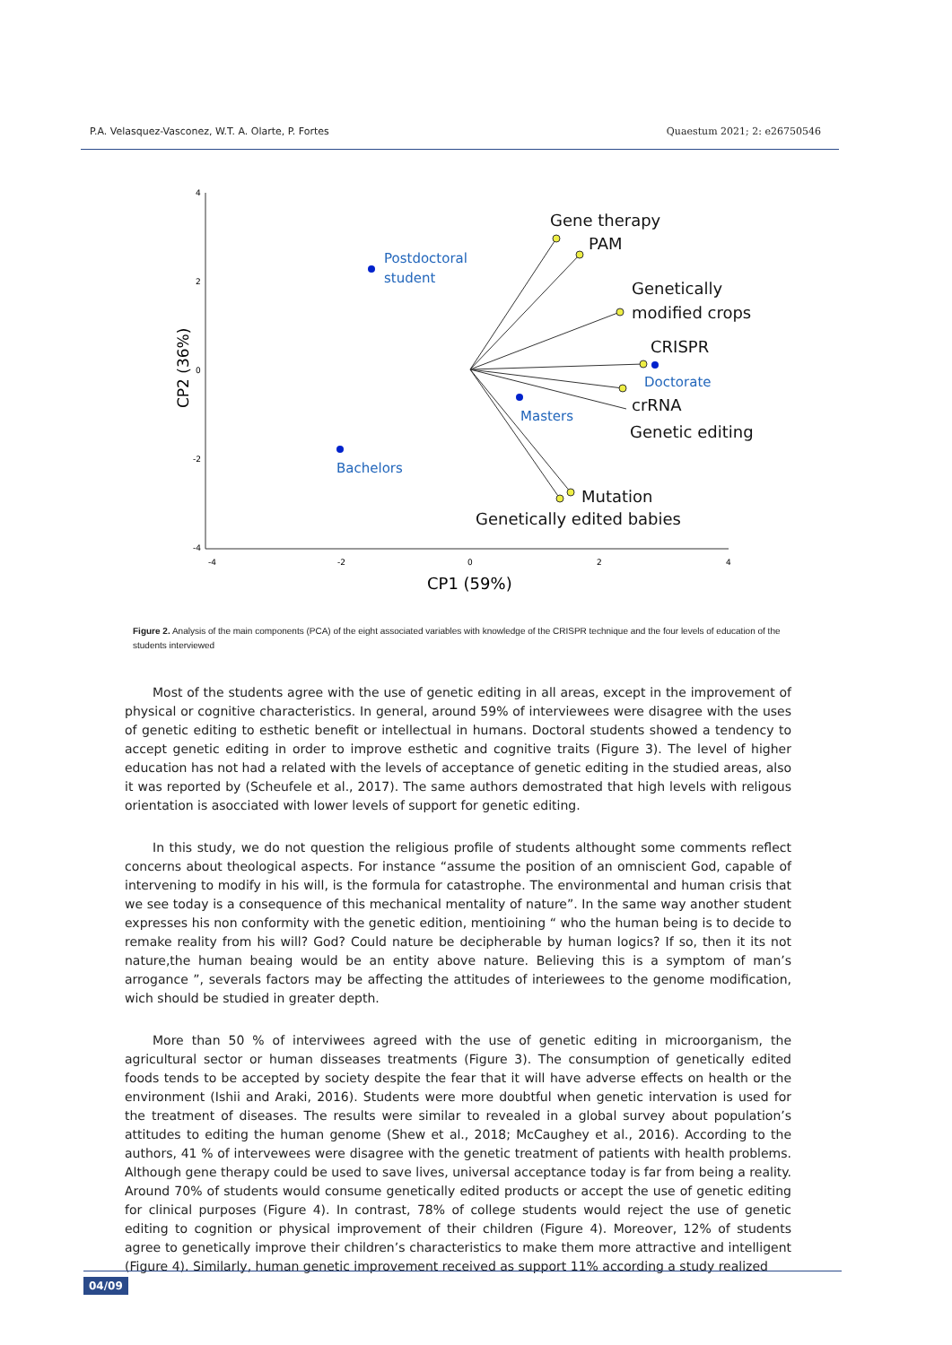P.A. Velasquez-Vasconez, W.T. A. Olarte, P. Fortes Quaestum 2021; 2: e26750546
4
2
0
-2
-4
-4
-2
0
2
4
CP2 (36%)
CP1 (59%)
Gene therapy
PAM
Genetically
modified crops
CRISPR
crRNA
Genetic editing
Mutation
Genetically edited babies
Postdoctoral
student
Doctorate
Masters
Bachelors
Figure 2. Analysis of the main components (PCA) of the eight associated variables with knowledge of the CRISPR technique and the four levels of education of the students interviewed
Most of the students agree with the use of genetic editing in all areas, except in the improvement of physical or cognitive characteristics. In general, around 59% of interviewees were disagree with the uses of genetic editing to esthetic benefit or intellectual in humans. Doctoral students showed a tendency to accept genetic editing in order to improve esthetic and cognitive traits (Figure 3). The level of higher education has not had a related with the levels of acceptance of genetic editing in the studied areas, also it was reported by (Scheufele et al., 2017). The same authors demostrated that high levels with religous orientation is asocciated with lower levels of support for genetic editing.
In this study, we do not question the religious profile of students althought some comments reflect concerns about theological aspects. For instance “assume the position of an omniscient God, capable of intervening to modify in his will, is the formula for catastrophe. The environmental and human crisis that we see today is a consequence of this mechanical mentality of nature”. In the same way another student expresses his non conformity with the genetic edition, mentioining “ who the human being is to decide to remake reality from his will? God? Could nature be decipherable by human logics? If so, then it its not nature,the human beaing would be an entity above nature. Believing this is a symptom of man’s arrogance ”, severals factors may be affecting the attitudes of interiewees to the genome modification, wich should be studied in greater depth.
More than 50 % of interviwees agreed with the use of genetic editing in microorganism, the agricultural sector or human disseases treatments (Figure 3). The consumption of genetically edited foods tends to be accepted by society despite the fear that it will have adverse effects on health or the environment (Ishii and Araki, 2016). Students were more doubtful when genetic intervation is used for the treatment of diseases. The results were similar to revealed in a global survey about population’s attitudes to editing the human genome (Shew et al., 2018; McCaughey et al., 2016). According to the authors, 41 % of intervewees were disagree with the genetic treatment of patients with health problems. Although gene therapy could be used to save lives, universal acceptance today is far from being a reality. Around 70% of students would consume genetically edited products or accept the use of genetic editing for clinical purposes (Figure 4). In contrast, 78% of college students would reject the use of genetic editing to cognition or physical improvement of their children (Figure 4). Moreover, 12% of students agree to genetically improve their children’s characteristics to make them more attractive and intelligent (Figure 4). Similarly, human genetic improvement received as support 11% according a study realized
04/09